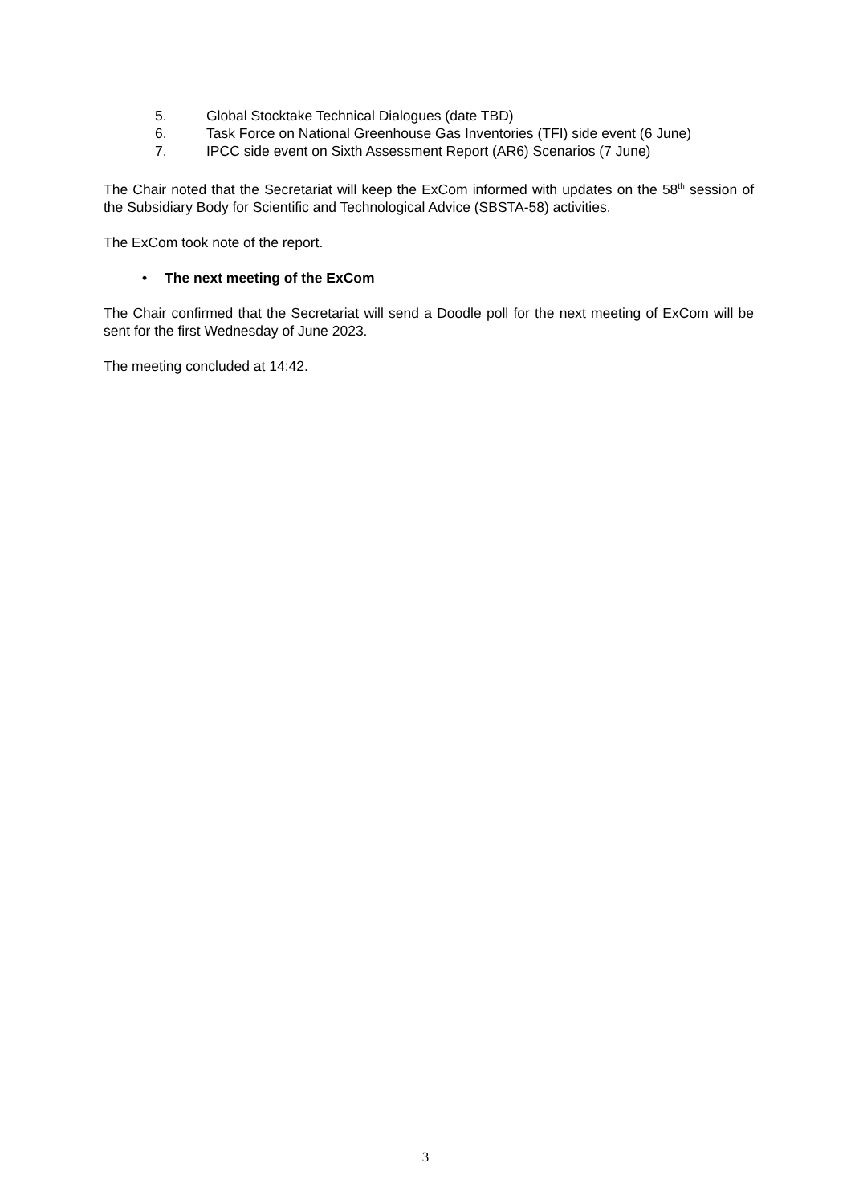5. Global Stocktake Technical Dialogues (date TBD)
6. Task Force on National Greenhouse Gas Inventories (TFI) side event (6 June)
7. IPCC side event on Sixth Assessment Report (AR6) Scenarios (7 June)
The Chair noted that the Secretariat will keep the ExCom informed with updates on the 58<sup>th</sup> session of the Subsidiary Body for Scientific and Technological Advice (SBSTA-58) activities.
The ExCom took note of the report.
• The next meeting of the ExCom
The Chair confirmed that the Secretariat will send a Doodle poll for the next meeting of ExCom will be sent for the first Wednesday of June 2023.
The meeting concluded at 14:42.
3